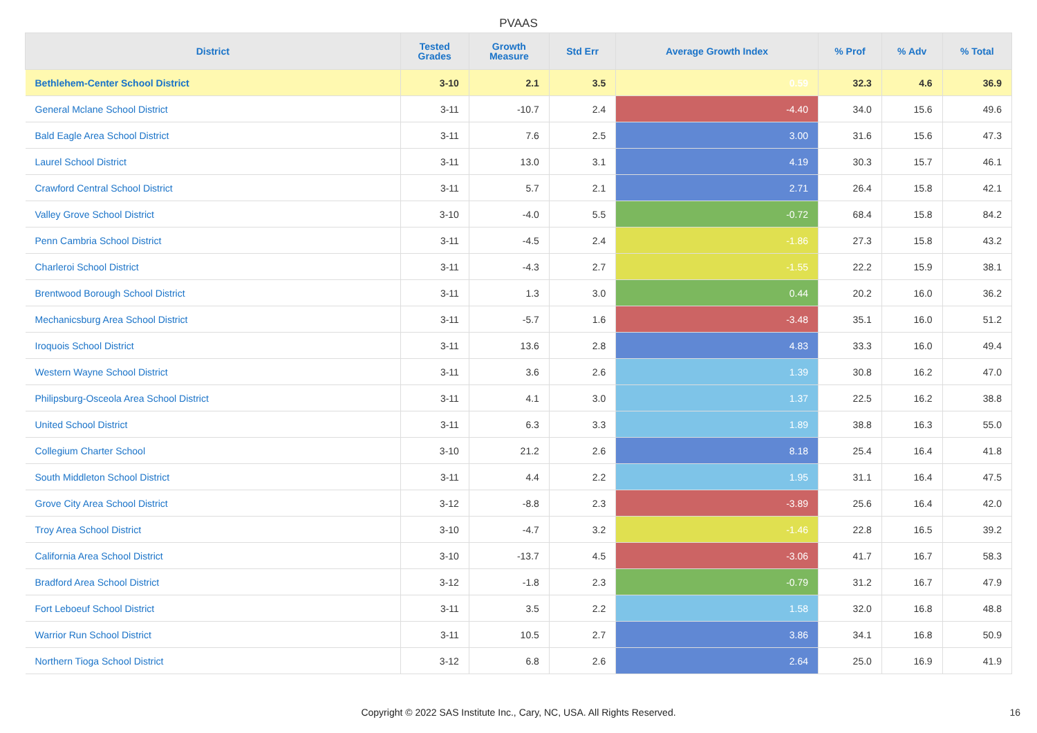PVAAS
| District | Tested Grades | Growth Measure | Std Err | Average Growth Index | % Prof | % Adv | % Total |
| --- | --- | --- | --- | --- | --- | --- | --- |
| Bethlehem-Center School District | 3-10 | 2.1 | 3.5 | 0.59 | 32.3 | 4.6 | 36.9 |
| General Mclane School District | 3-11 | -10.7 | 2.4 | -4.40 | 34.0 | 15.6 | 49.6 |
| Bald Eagle Area School District | 3-11 | 7.6 | 2.5 | 3.00 | 31.6 | 15.6 | 47.3 |
| Laurel School District | 3-11 | 13.0 | 3.1 | 4.19 | 30.3 | 15.7 | 46.1 |
| Crawford Central School District | 3-11 | 5.7 | 2.1 | 2.71 | 26.4 | 15.8 | 42.1 |
| Valley Grove School District | 3-10 | -4.0 | 5.5 | -0.72 | 68.4 | 15.8 | 84.2 |
| Penn Cambria School District | 3-11 | -4.5 | 2.4 | -1.86 | 27.3 | 15.8 | 43.2 |
| Charleroi School District | 3-11 | -4.3 | 2.7 | -1.55 | 22.2 | 15.9 | 38.1 |
| Brentwood Borough School District | 3-11 | 1.3 | 3.0 | 0.44 | 20.2 | 16.0 | 36.2 |
| Mechanicsburg Area School District | 3-11 | -5.7 | 1.6 | -3.48 | 35.1 | 16.0 | 51.2 |
| Iroquois School District | 3-11 | 13.6 | 2.8 | 4.83 | 33.3 | 16.0 | 49.4 |
| Western Wayne School District | 3-11 | 3.6 | 2.6 | 1.39 | 30.8 | 16.2 | 47.0 |
| Philipsburg-Osceola Area School District | 3-11 | 4.1 | 3.0 | 1.37 | 22.5 | 16.2 | 38.8 |
| United School District | 3-11 | 6.3 | 3.3 | 1.89 | 38.8 | 16.3 | 55.0 |
| Collegium Charter School | 3-10 | 21.2 | 2.6 | 8.18 | 25.4 | 16.4 | 41.8 |
| South Middleton School District | 3-11 | 4.4 | 2.2 | 1.95 | 31.1 | 16.4 | 47.5 |
| Grove City Area School District | 3-12 | -8.8 | 2.3 | -3.89 | 25.6 | 16.4 | 42.0 |
| Troy Area School District | 3-10 | -4.7 | 3.2 | -1.46 | 22.8 | 16.5 | 39.2 |
| California Area School District | 3-10 | -13.7 | 4.5 | -3.06 | 41.7 | 16.7 | 58.3 |
| Bradford Area School District | 3-12 | -1.8 | 2.3 | -0.79 | 31.2 | 16.7 | 47.9 |
| Fort Leboeuf School District | 3-11 | 3.5 | 2.2 | 1.58 | 32.0 | 16.8 | 48.8 |
| Warrior Run School District | 3-11 | 10.5 | 2.7 | 3.86 | 34.1 | 16.8 | 50.9 |
| Northern Tioga School District | 3-12 | 6.8 | 2.6 | 2.64 | 25.0 | 16.9 | 41.9 |
Copyright © 2022 SAS Institute Inc., Cary, NC, USA. All Rights Reserved. 16